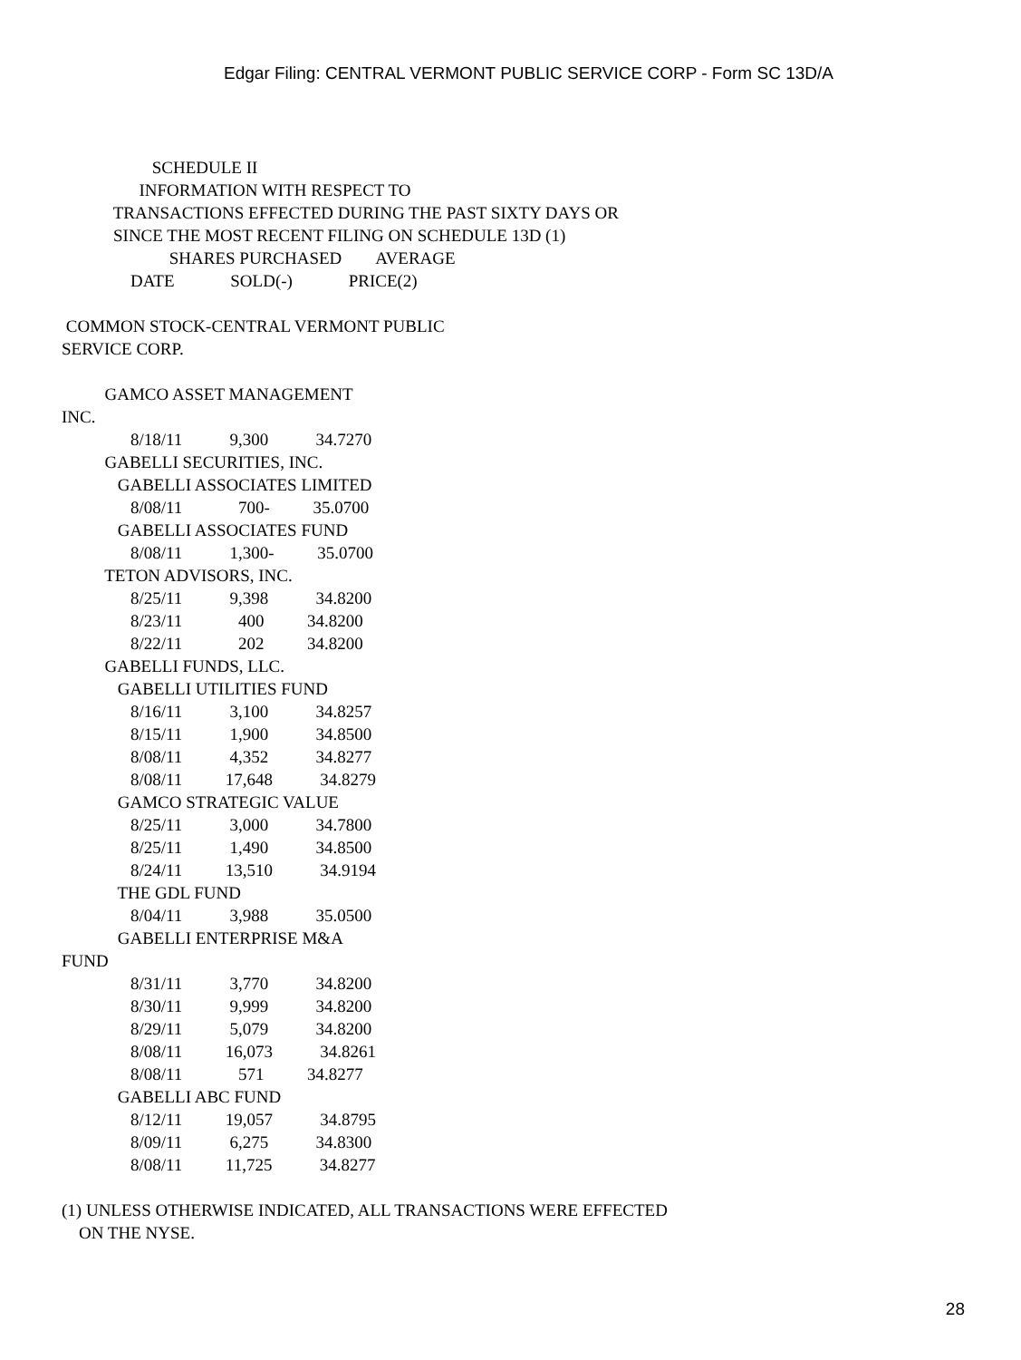Edgar Filing: CENTRAL VERMONT PUBLIC SERVICE CORP - Form SC 13D/A
SCHEDULE II
INFORMATION WITH RESPECT TO
TRANSACTIONS EFFECTED DURING THE PAST SIXTY DAYS OR
SINCE THE MOST RECENT FILING ON SCHEDULE 13D (1)
SHARES PURCHASED AVERAGE
DATE SOLD(-) PRICE(2)
COMMON STOCK-CENTRAL VERMONT PUBLIC
SERVICE CORP.
GAMCO ASSET MANAGEMENT
INC.
8/18/11 9,300 34.7270
GABELLI SECURITIES, INC.
GABELLI ASSOCIATES LIMITED
8/08/11 700- 35.0700
GABELLI ASSOCIATES FUND
8/08/11 1,300- 35.0700
TETON ADVISORS, INC.
8/25/11 9,398 34.8200
8/23/11 400 34.8200
8/22/11 202 34.8200
GABELLI FUNDS, LLC.
GABELLI UTILITIES FUND
8/16/11 3,100 34.8257
8/15/11 1,900 34.8500
8/08/11 4,352 34.8277
8/08/11 17,648 34.8279
GAMCO STRATEGIC VALUE
8/25/11 3,000 34.7800
8/25/11 1,490 34.8500
8/24/11 13,510 34.9194
THE GDL FUND
8/04/11 3,988 35.0500
GABELLI ENTERPRISE M&A
FUND
8/31/11 3,770 34.8200
8/30/11 9,999 34.8200
8/29/11 5,079 34.8200
8/08/11 16,073 34.8261
8/08/11 571 34.8277
GABELLI ABC FUND
8/12/11 19,057 34.8795
8/09/11 6,275 34.8300
8/08/11 11,725 34.8277
(1) UNLESS OTHERWISE INDICATED, ALL TRANSACTIONS WERE EFFECTED
ON THE NYSE.
28